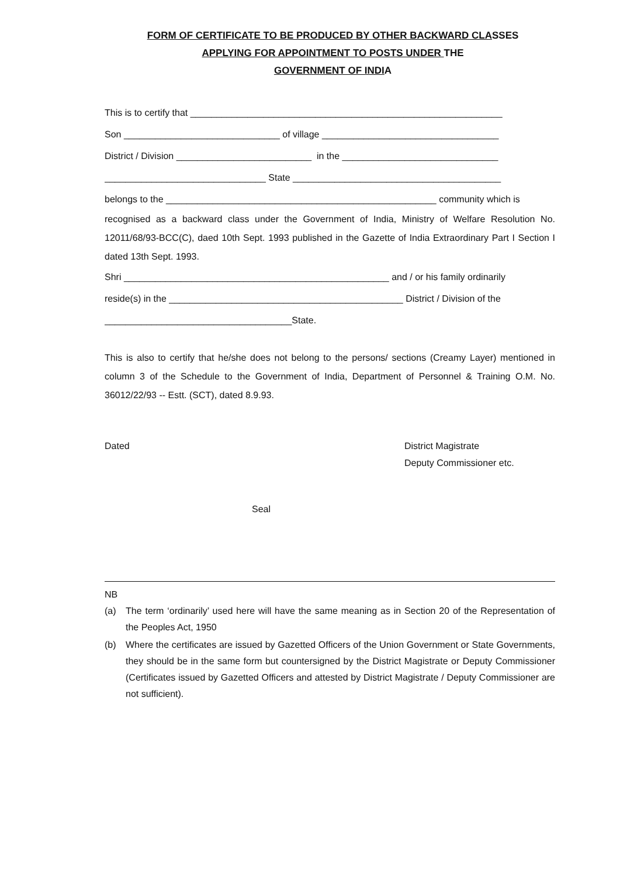FORM OF CERTIFICATE TO BE PRODUCED BY OTHER BACKWARD CLASSES
APPLYING FOR APPOINTMENT TO POSTS UNDER THE
GOVERNMENT OF INDIA
This is to certify that ____________________________________________________________
Son ______________________________ of village __________________________________
District / Division __________________________ in the ______________________________
_______________________________ State ________________________________________
belongs to the ____________________________________________________ community which is
recognised as a backward class under the Government of India, Ministry of Welfare Resolution No. 12011/68/93-BCC(C), daed 10th Sept. 1993 published in the Gazette of India Extraordinary Part I Section I dated 13th Sept. 1993.
Shri ___________________________________________________ and / or his family ordinarily
reside(s) in the _____________________________________________ District / Division of the
____________________________________State.
This is also to certify that he/she does not belong to the persons/ sections (Creamy Layer) mentioned in column 3 of the Schedule to the Government of India, Department of Personnel & Training O.M. No. 36012/22/93 -- Estt. (SCT), dated 8.9.93.
Dated District Magistrate
Deputy Commissioner etc.
Seal
NB
(a) The term ‘ordinarily’ used here will have the same meaning as in Section 20 of the Representation of the Peoples Act, 1950
(b) Where the certificates are issued by Gazetted Officers of the Union Government or State Governments, they should be in the same form but countersigned by the District Magistrate or Deputy Commissioner (Certificates issued by Gazetted Officers and attested by District Magistrate / Deputy Commissioner are not sufficient).